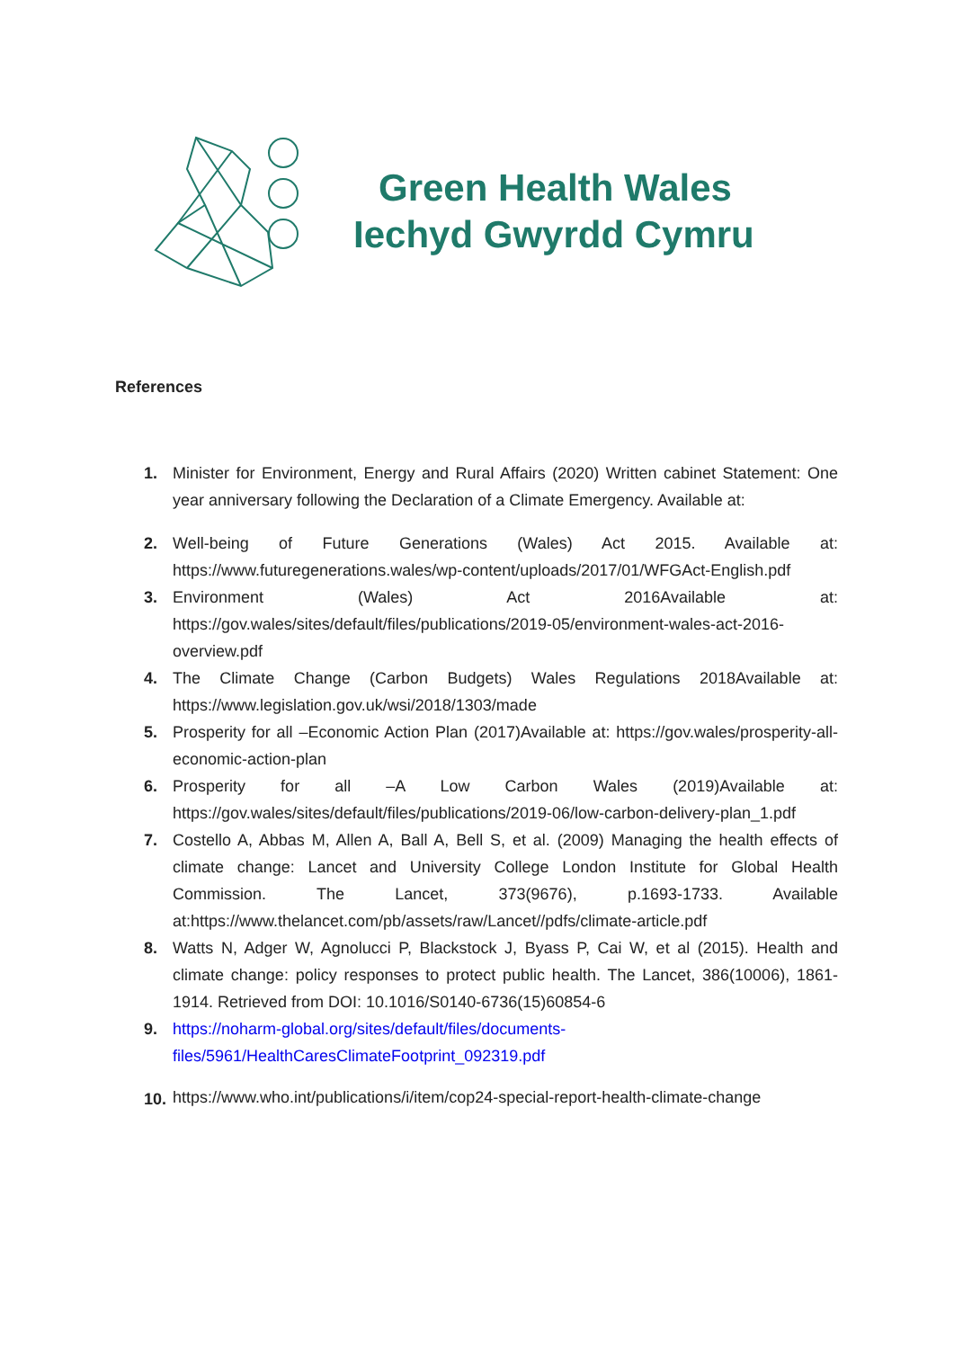Green Health Wales
Iechyd Gwyrdd Cymru
References
1. Minister for Environment, Energy and Rural Affairs (2020) Written cabinet Statement: One year anniversary following the Declaration of a Climate Emergency. Available at:
2. Well-being of Future Generations (Wales) Act 2015. Available at: https://www.futuregenerations.wales/wp-content/uploads/2017/01/WFGAct-English.pdf
3. Environment (Wales) Act 2016Available at: https://gov.wales/sites/default/files/publications/2019-05/environment-wales-act-2016-overview.pdf
4. The Climate Change (Carbon Budgets) Wales Regulations 2018Available at: https://www.legislation.gov.uk/wsi/2018/1303/made
5. Prosperity for all –Economic Action Plan (2017)Available at: https://gov.wales/prosperity-all-economic-action-plan
6. Prosperity for all –A Low Carbon Wales (2019)Available at: https://gov.wales/sites/default/files/publications/2019-06/low-carbon-delivery-plan_1.pdf
7. Costello A, Abbas M, Allen A, Ball A, Bell S, et al. (2009) Managing the health effects of climate change: Lancet and University College London Institute for Global Health Commission. The Lancet, 373(9676), p.1693-1733. Available at:https://www.thelancet.com/pb/assets/raw/Lancet//pdfs/climate-article.pdf
8. Watts N, Adger W, Agnolucci P, Blackstock J, Byass P, Cai W, et al (2015). Health and climate change: policy responses to protect public health. The Lancet, 386(10006), 1861-1914. Retrieved from DOI: 10.1016/S0140-6736(15)60854-6
9. https://noharm-global.org/sites/default/files/documents-files/5961/HealthCaresClimateFootprint_092319.pdf
10.
https://www.who.int/publications/i/item/cop24-special-report-health-climate-change